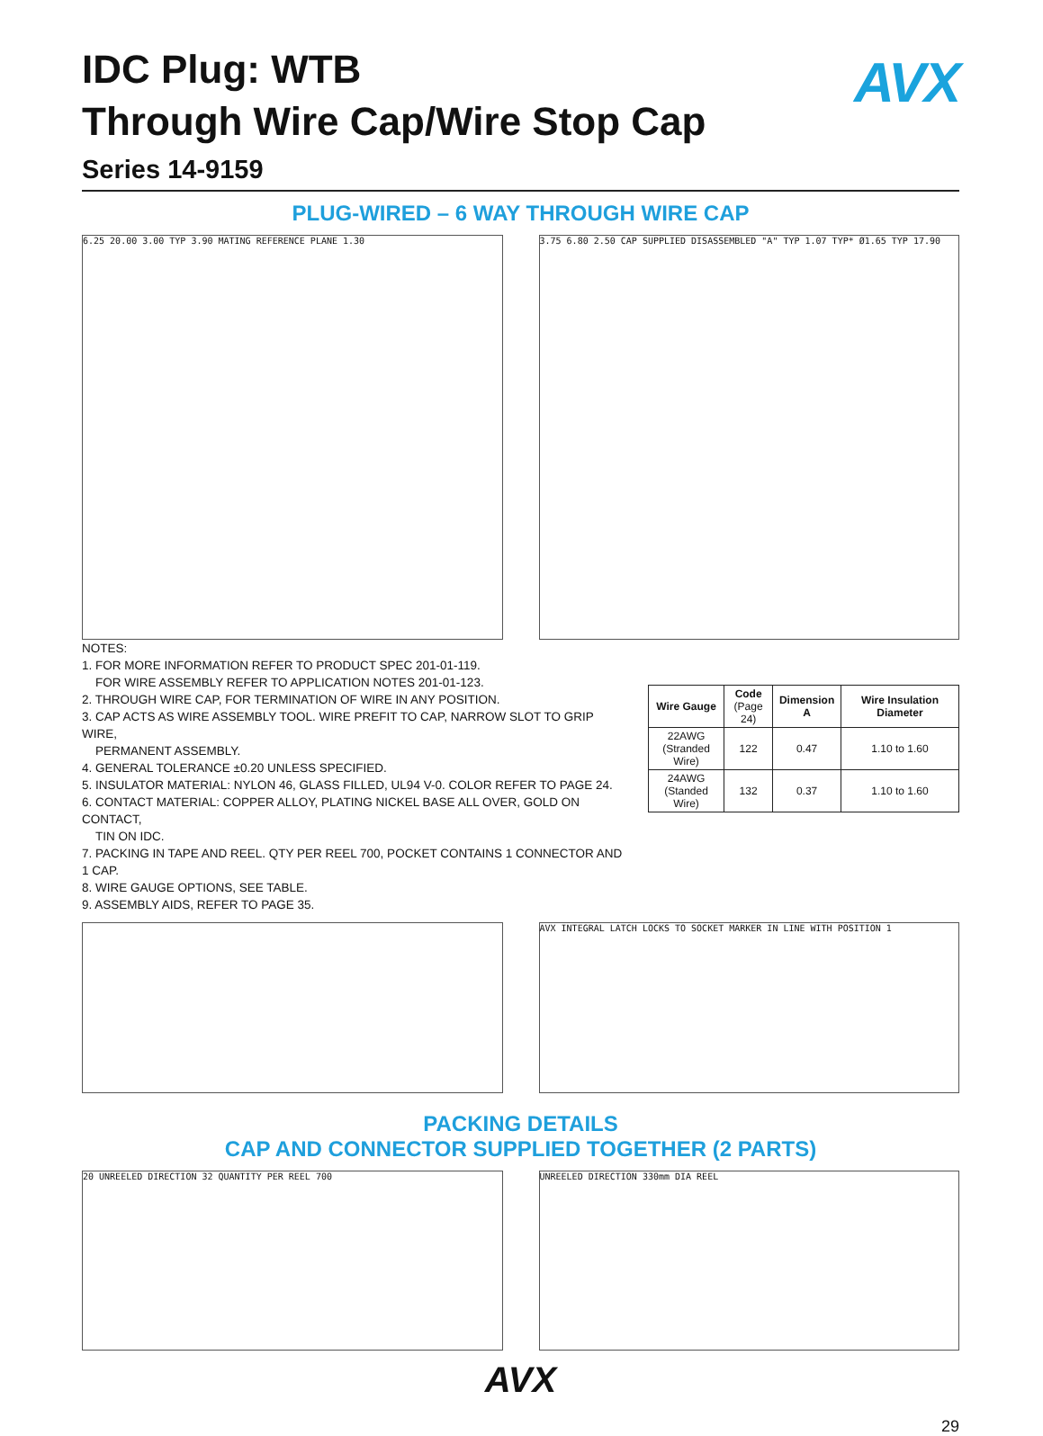AVX
IDC Plug: WTB
Through Wire Cap/Wire Stop Cap
Series 14-9159
PLUG-WIRED – 6 WAY THROUGH WIRE CAP
6.25 20.00 3.00 TYP 3.90 MATING REFERENCE PLANE 1.30
3.75 6.80 2.50 CAP SUPPLIED DISASSEMBLED "A" TYP 1.07 TYP* Ø1.65 TYP 17.90
NOTES:
1. FOR MORE INFORMATION REFER TO PRODUCT SPEC 201-01-119.
FOR WIRE ASSEMBLY REFER TO APPLICATION NOTES 201-01-123.
2. THROUGH WIRE CAP, FOR TERMINATION OF WIRE IN ANY POSITION.
3. CAP ACTS AS WIRE ASSEMBLY TOOL. WIRE PREFIT TO CAP, NARROW SLOT TO GRIP WIRE,
PERMANENT ASSEMBLY.
4. GENERAL TOLERANCE ±0.20 UNLESS SPECIFIED.
5. INSULATOR MATERIAL: NYLON 46, GLASS FILLED, UL94 V-0. COLOR REFER TO PAGE 24.
6. CONTACT MATERIAL: COPPER ALLOY, PLATING NICKEL BASE ALL OVER, GOLD ON CONTACT,
TIN ON IDC.
7. PACKING IN TAPE AND REEL. QTY PER REEL 700, POCKET CONTAINS 1 CONNECTOR AND 1 CAP.
8. WIRE GAUGE OPTIONS, SEE TABLE.
9. ASSEMBLY AIDS, REFER TO PAGE 35.
| Wire Gauge | Code (Page 24) | Dimension A | Wire Insulation Diameter |
| --- | --- | --- | --- |
| 22AWG (Stranded Wire) | 122 | 0.47 | 1.10 to 1.60 |
| 24AWG (Standed Wire) | 132 | 0.37 | 1.10 to 1.60 |
AVX INTEGRAL LATCH LOCKS TO SOCKET MARKER IN LINE WITH POSITION 1
PACKING DETAILS
CAP AND CONNECTOR SUPPLIED TOGETHER (2 PARTS)
20 UNREELED DIRECTION 32 QUANTITY PER REEL 700
UNREELED DIRECTION 330mm DIA REEL
AVX
29